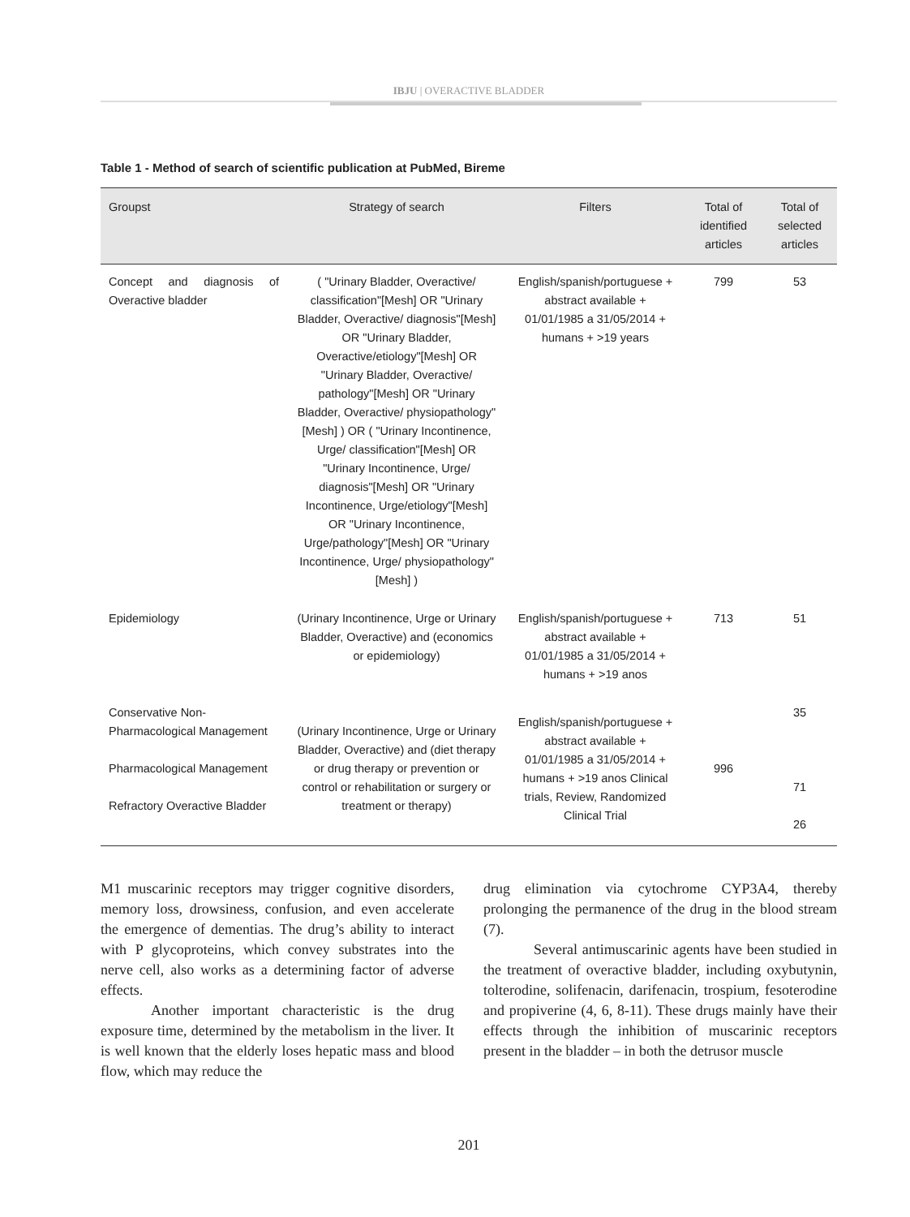IBJU | OVERACTIVE BLADDER
Table 1 - Method of search of scientific publication at PubMed, Bireme
| Groupst | Strategy of search | Filters | Total of identified articles | Total of selected articles |
| --- | --- | --- | --- | --- |
| Concept and diagnosis of Overactive bladder | ( "Urinary Bladder, Overactive/ classification"[Mesh] OR "Urinary Bladder, Overactive/ diagnosis"[Mesh] OR "Urinary Bladder, Overactive/etiology"[Mesh] OR "Urinary Bladder, Overactive/ pathology"[Mesh] OR "Urinary Bladder, Overactive/ physiopathology"[Mesh] ) OR ( "Urinary Incontinence, Urge/ classification"[Mesh] OR "Urinary Incontinence, Urge/ diagnosis"[Mesh] OR "Urinary Incontinence, Urge/etiology"[Mesh] OR "Urinary Incontinence, Urge/pathology"[Mesh] OR "Urinary Incontinence, Urge/ physiopathology"[Mesh] ) | English/spanish/portuguese + abstract available + 01/01/1985 a 31/05/2014 + humans + >19 years | 799 | 53 |
| Epidemiology | (Urinary Incontinence, Urge or Urinary Bladder, Overactive) and (economics or epidemiology) | English/spanish/portuguese + abstract available + 01/01/1985 a 31/05/2014 + humans + >19 anos | 713 | 51 |
| Conservative Non-Pharmacological Management Pharmacological Management Refractory Overactive Bladder | (Urinary Incontinence, Urge or Urinary Bladder, Overactive) and (diet therapy or drug therapy or prevention or control or rehabilitation or surgery or treatment or therapy) | English/spanish/portuguese + abstract available + 01/01/1985 a 31/05/2014 + humans + >19 anos Clinical trials, Review, Randomized Clinical Trial | 996 | 35 71 26 |
M1 muscarinic receptors may trigger cognitive disorders, memory loss, drowsiness, confusion, and even accelerate the emergence of dementias. The drug’s ability to interact with P glycoproteins, which convey substrates into the nerve cell, also works as a determining factor of adverse effects.
Another important characteristic is the drug exposure time, determined by the metabolism in the liver. It is well known that the elderly loses hepatic mass and blood flow, which may reduce the
drug elimination via cytochrome CYP3A4, thereby prolonging the permanence of the drug in the blood stream (7).
Several antimuscarinic agents have been studied in the treatment of overactive bladder, including oxybutynin, tolterodine, solifenacin, darifenacin, trospium, fesoterodine and propiverine (4, 6, 8-11). These drugs mainly have their effects through the inhibition of muscarinic receptors present in the bladder – in both the detrusor muscle
201